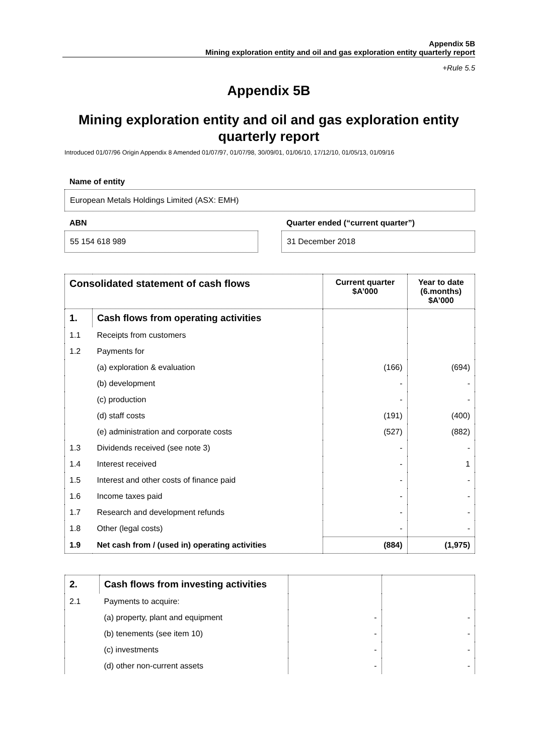Appendix 5B
Mining exploration entity and oil and gas exploration entity quarterly report
+Rule 5.5
Appendix 5B
Mining exploration entity and oil and gas exploration entity quarterly report
Introduced 01/07/96 Origin Appendix 8 Amended 01/07/97, 01/07/98, 30/09/01, 01/06/10, 17/12/10, 01/05/13, 01/09/16
Name of entity
European Metals Holdings Limited (ASX: EMH)
ABN
55 154 618 989
Quarter ended (“current quarter”)
31 December 2018
| Consolidated statement of cash flows | | Current quarter $A’000 | Year to date (6.months) $A’000 |
| --- | --- | --- | --- |
| 1. | Cash flows from operating activities | | |
| 1.1 | Receipts from customers | | |
| 1.2 | Payments for | | |
| | (a) exploration & evaluation | (166) | (694) |
| | (b) development | - | - |
| | (c) production | - | - |
| | (d) staff costs | (191) | (400) |
| | (e) administration and corporate costs | (527) | (882) |
| 1.3 | Dividends received (see note 3) | - | - |
| 1.4 | Interest received | - | 1 |
| 1.5 | Interest and other costs of finance paid | - | - |
| 1.6 | Income taxes paid | - | - |
| 1.7 | Research and development refunds | - | - |
| 1.8 | Other (legal costs) | - | - |
| 1.9 | Net cash from / (used in) operating activities | (884) | (1,975) |
| 2. | Cash flows from investing activities | | |
| 2.1 | Payments to acquire: | | |
| | (a) property, plant and equipment | - | - |
| | (b) tenements (see item 10) | - | - |
| | (c) investments | - | - |
| | (d) other non-current assets | - | - |